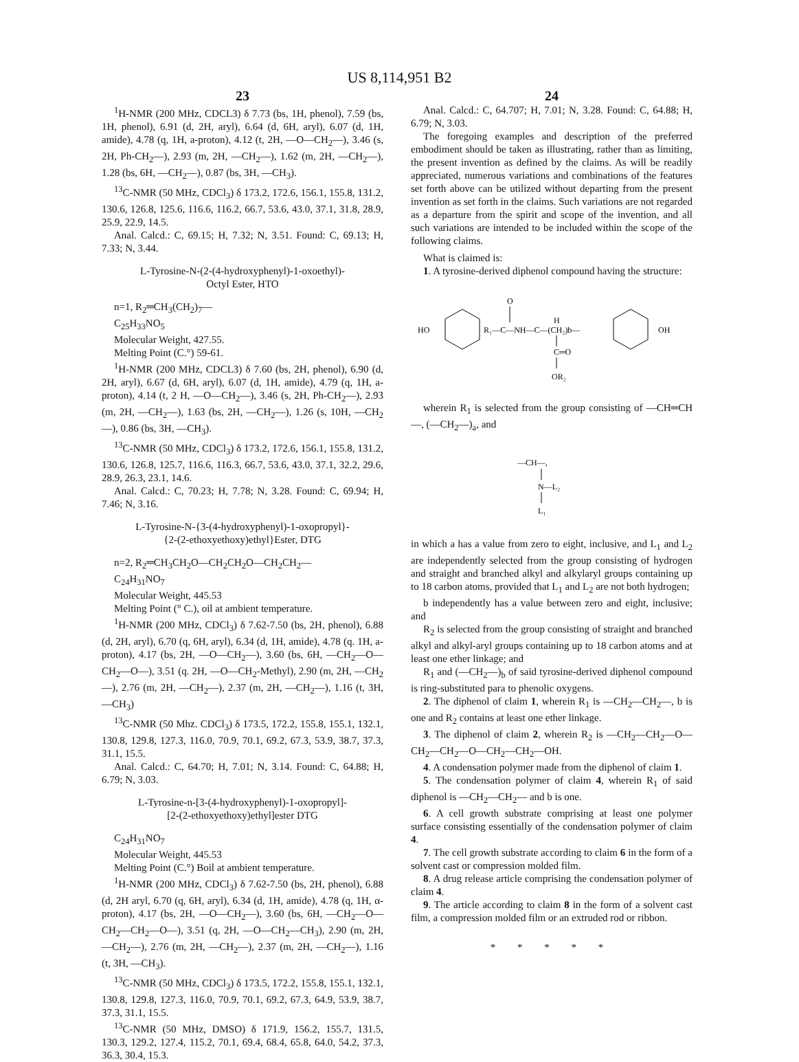US 8,114,951 B2
23
<sup>1</sup>H-NMR (200 MHz, CDCL3) δ 7.73 (bs, 1H, phenol), 7.59 (bs, 1H, phenol), 6.91 (d, 2H, aryl), 6.64 (d, 6H, aryl), 6.07 (d, 1H, amide), 4.78 (q, 1H, a-proton), 4.12 (t, 2H, —O—CH<sub>2</sub>—), 3.46 (s, 2H, Ph-CH<sub>2</sub>—), 2.93 (m, 2H, —CH<sub>2</sub>—), 1.62 (m, 2H, —CH<sub>2</sub>—), 1.28 (bs, 6H, —CH<sub>2</sub>—), 0.87 (bs, 3H, —CH<sub>3</sub>).
<sup>13</sup>C-NMR (50 MHz, CDCl<sub>3</sub>) δ 173.2, 172.6, 156.1, 155.8, 131.2, 130.6, 126.8, 125.6, 116.6, 116.2, 66.7, 53.6, 43.0, 37.1, 31.8, 28.9, 25.9, 22.9, 14.5.
Anal. Calcd.: C, 69.15; H, 7.32; N, 3.51. Found: C, 69.13; H, 7.33; N, 3.44.
L-Tyrosine-N-(2-(4-hydroxyphenyl)-1-oxoethyl)-
Octyl Ester, HTO
n=1, R<sub>2</sub>═CH<sub>3</sub>(CH<sub>2</sub>)<sub>7</sub>—
C<sub>25</sub>H<sub>33</sub>NO<sub>5</sub>
Molecular Weight, 427.55.
Melting Point (C.°) 59-61.
<sup>1</sup>H-NMR (200 MHz, CDCL3) δ 7.60 (bs, 2H, phenol), 6.90 (d, 2H, aryl), 6.67 (d, 6H, aryl), 6.07 (d, 1H, amide), 4.79 (q, 1H, a-proton), 4.14 (t, 2 H, —O—CH<sub>2</sub>—), 3.46 (s, 2H, Ph-CH<sub>2</sub>—), 2.93 (m, 2H, —CH<sub>2</sub>—), 1.63 (bs, 2H, —CH<sub>2</sub>—), 1.26 (s, 10H, —CH<sub>2</sub>—), 0.86 (bs, 3H, —CH<sub>3</sub>).
<sup>13</sup>C-NMR (50 MHz, CDCl<sub>3</sub>) δ 173.2, 172.6, 156.1, 155.8, 131.2, 130.6, 126.8, 125.7, 116.6, 116.3, 66.7, 53.6, 43.0, 37.1, 32.2, 29.6, 28.9, 26.3, 23.1, 14.6.
Anal. Calcd.: C, 70.23; H, 7.78; N, 3.28. Found: C, 69.94; H, 7.46; N, 3.16.
L-Tyrosine-N-{3-(4-hydroxyphenyl)-1-oxopropyl}-
{2-(2-ethoxyethoxy)ethyl}Ester, DTG
n=2, R<sub>2</sub>═CH<sub>3</sub>CH<sub>2</sub>O—CH<sub>2</sub>CH<sub>2</sub>O—CH<sub>2</sub>CH<sub>2</sub>—
C<sub>24</sub>H<sub>31</sub>NO<sub>7</sub>
Molecular Weight, 445.53
Melting Point (° C.), oil at ambient temperature.
<sup>1</sup>H-NMR (200 MHz, CDCl<sub>3</sub>) δ 7.62-7.50 (bs, 2H, phenol), 6.88 (d, 2H, aryl), 6.70 (q, 6H, aryl), 6.34 (d, 1H, amide), 4.78 (q. 1H, a-proton), 4.17 (bs, 2H, —O—CH<sub>2</sub>—), 3.60 (bs, 6H, —CH<sub>2</sub>—O—CH<sub>2</sub>—O—), 3.51 (q. 2H, —O—CH<sub>2</sub>-Methyl), 2.90 (m, 2H, —CH<sub>2</sub>—), 2.76 (m, 2H, —CH<sub>2</sub>—), 2.37 (m, 2H, —CH<sub>2</sub>—), 1.16 (t, 3H, —CH<sub>3</sub>)
<sup>13</sup>C-NMR (50 Mhz. CDCl<sub>3</sub>) δ 173.5, 172.2, 155.8, 155.1, 132.1, 130.8, 129.8, 127.3, 116.0, 70.9, 70.1, 69.2, 67.3, 53.9, 38.7, 37.3, 31.1, 15.5.
Anal. Calcd.: C, 64.70; H, 7.01; N, 3.14. Found: C, 64.88; H, 6.79; N, 3.03.
L-Tyrosine-n-[3-(4-hydroxyphenyl)-1-oxopropyl]-
[2-(2-ethoxyethoxy)ethyl]ester DTG
C<sub>24</sub>H<sub>31</sub>NO<sub>7</sub>
Molecular Weight, 445.53
Melting Point (C.°) Boil at ambient temperature.
<sup>1</sup>H-NMR (200 MHz, CDCl<sub>3</sub>) δ 7.62-7.50 (bs, 2H, phenol), 6.88 (d, 2H aryl, 6.70 (q, 6H, aryl), 6.34 (d, 1H, amide), 4.78 (q, 1H, α-proton), 4.17 (bs, 2H, —O—CH<sub>2</sub>—), 3.60 (bs, 6H, —CH<sub>2</sub>—O—CH<sub>2</sub>—CH<sub>2</sub>—O—), 3.51 (q, 2H, —O—CH<sub>2</sub>—CH<sub>3</sub>), 2.90 (m, 2H, —CH<sub>2</sub>—), 2.76 (m, 2H, —CH<sub>2</sub>—), 2.37 (m, 2H, —CH<sub>2</sub>—), 1.16 (t, 3H, —CH<sub>3</sub>).
<sup>13</sup>C-NMR (50 MHz, CDCl<sub>3</sub>) δ 173.5, 172.2, 155.8, 155.1, 132.1, 130.8, 129.8, 127.3, 116.0, 70.9, 70.1, 69.2, 67.3, 64.9, 53.9, 38.7, 37.3, 31.1, 15.5.
<sup>13</sup>C-NMR (50 MHz, DMSO) δ 171.9, 156.2, 155.7, 131.5, 130.3, 129.2, 127.4, 115.2, 70.1, 69.4, 68.4, 65.8, 64.0, 54.2, 37.3, 36.3, 30.4, 15.3.
24
Anal. Calcd.: C, 64.707; H, 7.01; N, 3.28. Found: C, 64.88; H, 6.79; N, 3.03.
The foregoing examples and description of the preferred embodiment should be taken as illustrating, rather than as limiting, the present invention as defined by the claims. As will be readily appreciated, numerous variations and combinations of the features set forth above can be utilized without departing from the present invention as set forth in the claims. Such variations are not regarded as a departure from the spirit and scope of the invention, and all such variations are intended to be included within the scope of the following claims.
What is claimed is:
1. A tyrosine-derived diphenol compound having the structure:
HO
R₁—C—NH—C—(CH₂)b—
O
H
C═O
OR₂
OH
wherein R<sub>1</sub> is selected from the group consisting of —CH═CH—, (—CH<sub>2</sub>—)<sub>a</sub>, and
—CH—,
N—L₂
L₁
in which a has a value from zero to eight, inclusive, and L<sub>1</sub> and L<sub>2</sub> are independently selected from the group consisting of hydrogen and straight and branched alkyl and alkylaryl groups containing up to 18 carbon atoms, provided that L<sub>1</sub> and L<sub>2</sub> are not both hydrogen;
b independently has a value between zero and eight, inclusive; and
R<sub>2</sub> is selected from the group consisting of straight and branched alkyl and alkyl-aryl groups containing up to 18 carbon atoms and at least one ether linkage; and
R<sub>1</sub> and (—CH<sub>2</sub>—)<sub>b</sub> of said tyrosine-derived diphenol compound is ring-substituted para to phenolic oxygens.
2. The diphenol of claim 1, wherein R<sub>1</sub> is —CH<sub>2</sub>—CH<sub>2</sub>—, b is one and R<sub>2</sub> contains at least one ether linkage.
3. The diphenol of claim 2, wherein R<sub>2</sub> is —CH<sub>2</sub>—CH<sub>2</sub>—O—CH<sub>2</sub>—CH<sub>2</sub>—O—CH<sub>2</sub>—CH<sub>2</sub>—OH.
4. A condensation polymer made from the diphenol of claim 1.
5. The condensation polymer of claim 4, wherein R<sub>1</sub> of said diphenol is —CH<sub>2</sub>—CH<sub>2</sub>— and b is one.
6. A cell growth substrate comprising at least one polymer surface consisting essentially of the condensation polymer of claim 4.
7. The cell growth substrate according to claim 6 in the form of a solvent cast or compression molded film.
8. A drug release article comprising the condensation polymer of claim 4.
9. The article according to claim 8 in the form of a solvent cast film, a compression molded film or an extruded rod or ribbon.
* * * * *